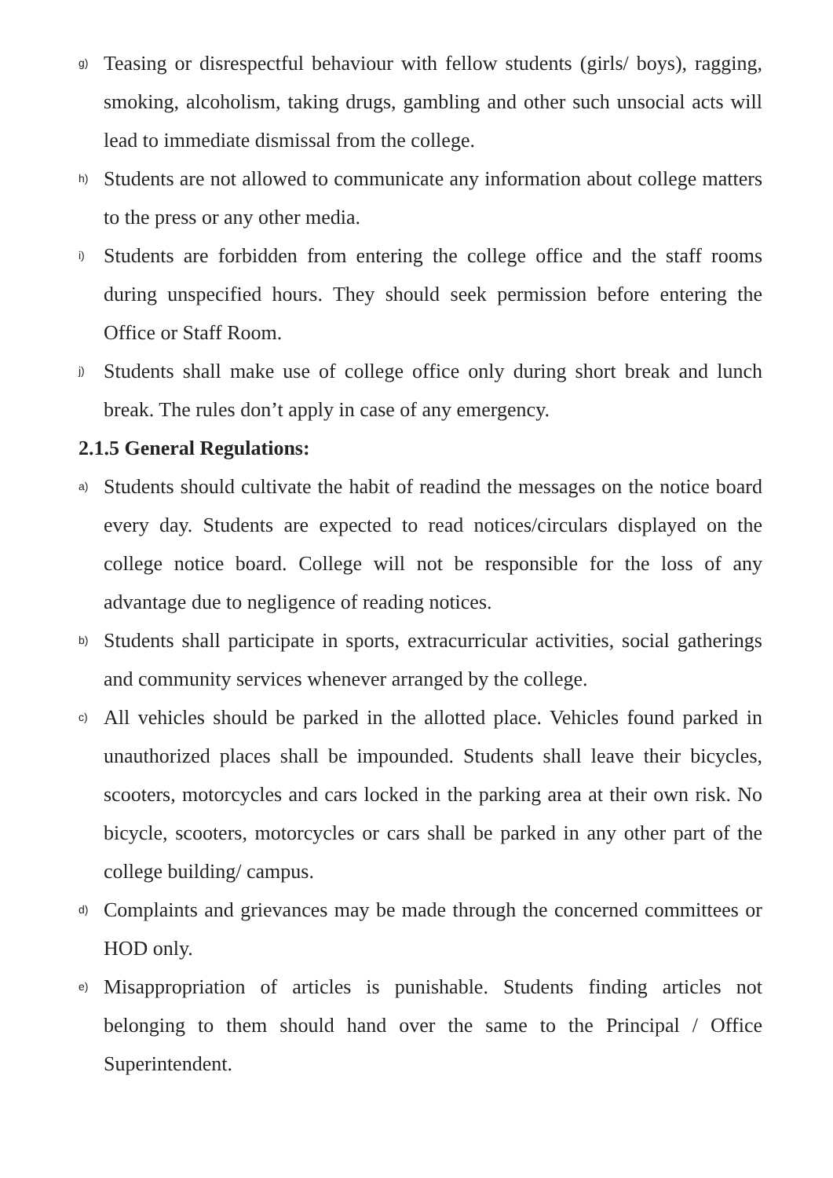g) Teasing or disrespectful behaviour with fellow students (girls/ boys), ragging, smoking, alcoholism, taking drugs, gambling and other such unsocial acts will lead to immediate dismissal from the college.
h) Students are not allowed to communicate any information about college matters to the press or any other media.
i) Students are forbidden from entering the college office and the staff rooms during unspecified hours. They should seek permission before entering the Office or Staff Room.
j) Students shall make use of college office only during short break and lunch break. The rules don’t apply in case of any emergency.
2.1.5 General Regulations:
a) Students should cultivate the habit of readind the messages on the notice board every day. Students are expected to read notices/circulars displayed on the college notice board. College will not be responsible for the loss of any advantage due to negligence of reading notices.
b) Students shall participate in sports, extracurricular activities, social gatherings and community services whenever arranged by the college.
c) All vehicles should be parked in the allotted place. Vehicles found parked in unauthorized places shall be impounded. Students shall leave their bicycles, scooters, motorcycles and cars locked in the parking area at their own risk. No bicycle, scooters, motorcycles or cars shall be parked in any other part of the college building/ campus.
d) Complaints and grievances may be made through the concerned committees or HOD only.
e) Misappropriation of articles is punishable. Students finding articles not belonging to them should hand over the same to the Principal / Office Superintendent.